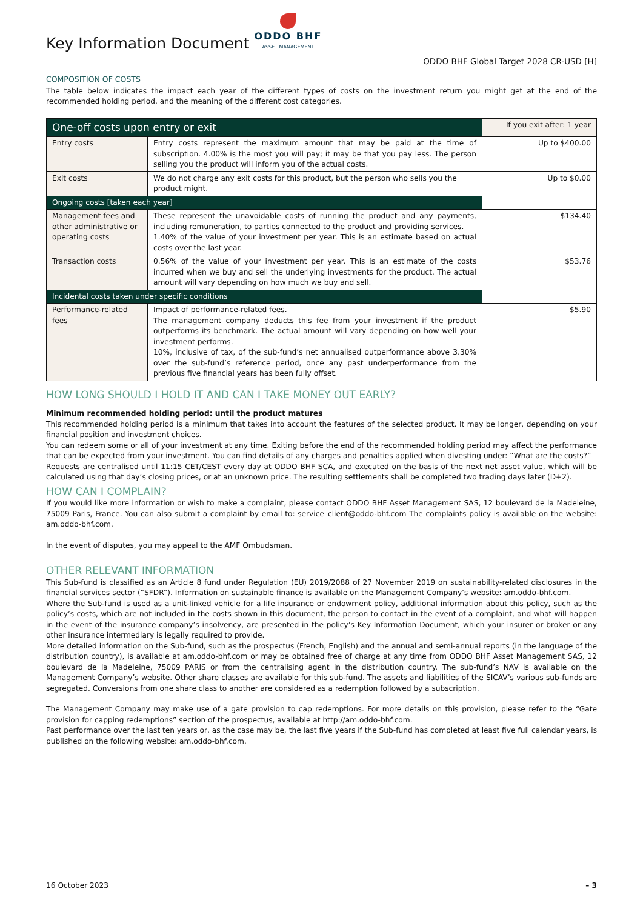Key Information Document
ODDO BHF
ASSET MANAGEMENT
ODDO BHF Global Target 2028 CR-USD [H]
COMPOSITION OF COSTS
The table below indicates the impact each year of the different types of costs on the investment return you might get at the end of the recommended holding period, and the meaning of the different cost categories.
| One-off costs upon entry or exit | | If you exit after: 1 year |
| --- | --- | --- |
| Entry costs | Entry costs represent the maximum amount that may be paid at the time of subscription. 4.00% is the most you will pay; it may be that you pay less. The person selling you the product will inform you of the actual costs. | Up to $400.00 |
| Exit costs | We do not charge any exit costs for this product, but the person who sells you the product might. | Up to $0.00 |
| Ongoing costs [taken each year] | | |
| Management fees and other administrative or operating costs | These represent the unavoidable costs of running the product and any payments, including remuneration, to parties connected to the product and providing services. 1.40% of the value of your investment per year. This is an estimate based on actual costs over the last year. | $134.40 |
| Transaction costs | 0.56% of the value of your investment per year. This is an estimate of the costs incurred when we buy and sell the underlying investments for the product. The actual amount will vary depending on how much we buy and sell. | $53.76 |
| Incidental costs taken under specific conditions | | |
| Performance-related fees | Impact of performance-related fees. The management company deducts this fee from your investment if the product outperforms its benchmark. The actual amount will vary depending on how well your investment performs. 10%, inclusive of tax, of the sub-fund’s net annualised outperformance above 3.30% over the sub-fund’s reference period, once any past underperformance from the previous five financial years has been fully offset. | $5.90 |
HOW LONG SHOULD I HOLD IT AND CAN I TAKE MONEY OUT EARLY?
Minimum recommended holding period: until the product matures
This recommended holding period is a minimum that takes into account the features of the selected product. It may be longer, depending on your financial position and investment choices.
You can redeem some or all of your investment at any time. Exiting before the end of the recommended holding period may affect the performance that can be expected from your investment. You can find details of any charges and penalties applied when divesting under: “What are the costs?”
Requests are centralised until 11:15 CET/CEST every day at ODDO BHF SCA, and executed on the basis of the next net asset value, which will be calculated using that day’s closing prices, or at an unknown price. The resulting settlements shall be completed two trading days later (D+2).
HOW CAN I COMPLAIN?
If you would like more information or wish to make a complaint, please contact ODDO BHF Asset Management SAS, 12 boulevard de la Madeleine, 75009 Paris, France. You can also submit a complaint by email to: service_client@oddo-bhf.com The complaints policy is available on the website: am.oddo-bhf.com.
In the event of disputes, you may appeal to the AMF Ombudsman.
OTHER RELEVANT INFORMATION
This Sub-fund is classified as an Article 8 fund under Regulation (EU) 2019/2088 of 27 November 2019 on sustainability-related disclosures in the financial services sector (“SFDR”). Information on sustainable finance is available on the Management Company’s website: am.oddo-bhf.com.
Where the Sub-fund is used as a unit-linked vehicle for a life insurance or endowment policy, additional information about this policy, such as the policy’s costs, which are not included in the costs shown in this document, the person to contact in the event of a complaint, and what will happen in the event of the insurance company’s insolvency, are presented in the policy’s Key Information Document, which your insurer or broker or any other insurance intermediary is legally required to provide.
More detailed information on the Sub-fund, such as the prospectus (French, English) and the annual and semi-annual reports (in the language of the distribution country), is available at am.oddo-bhf.com or may be obtained free of charge at any time from ODDO BHF Asset Management SAS, 12 boulevard de la Madeleine, 75009 PARIS or from the centralising agent in the distribution country. The sub-fund’s NAV is available on the Management Company’s website. Other share classes are available for this sub-fund. The assets and liabilities of the SICAV’s various sub-funds are segregated. Conversions from one share class to another are considered as a redemption followed by a subscription.
The Management Company may make use of a gate provision to cap redemptions. For more details on this provision, please refer to the “Gate provision for capping redemptions” section of the prospectus, available at http://am.oddo-bhf.com.
Past performance over the last ten years or, as the case may be, the last five years if the Sub-fund has completed at least five full calendar years, is published on the following website: am.oddo-bhf.com.
16 October 2023 – 3